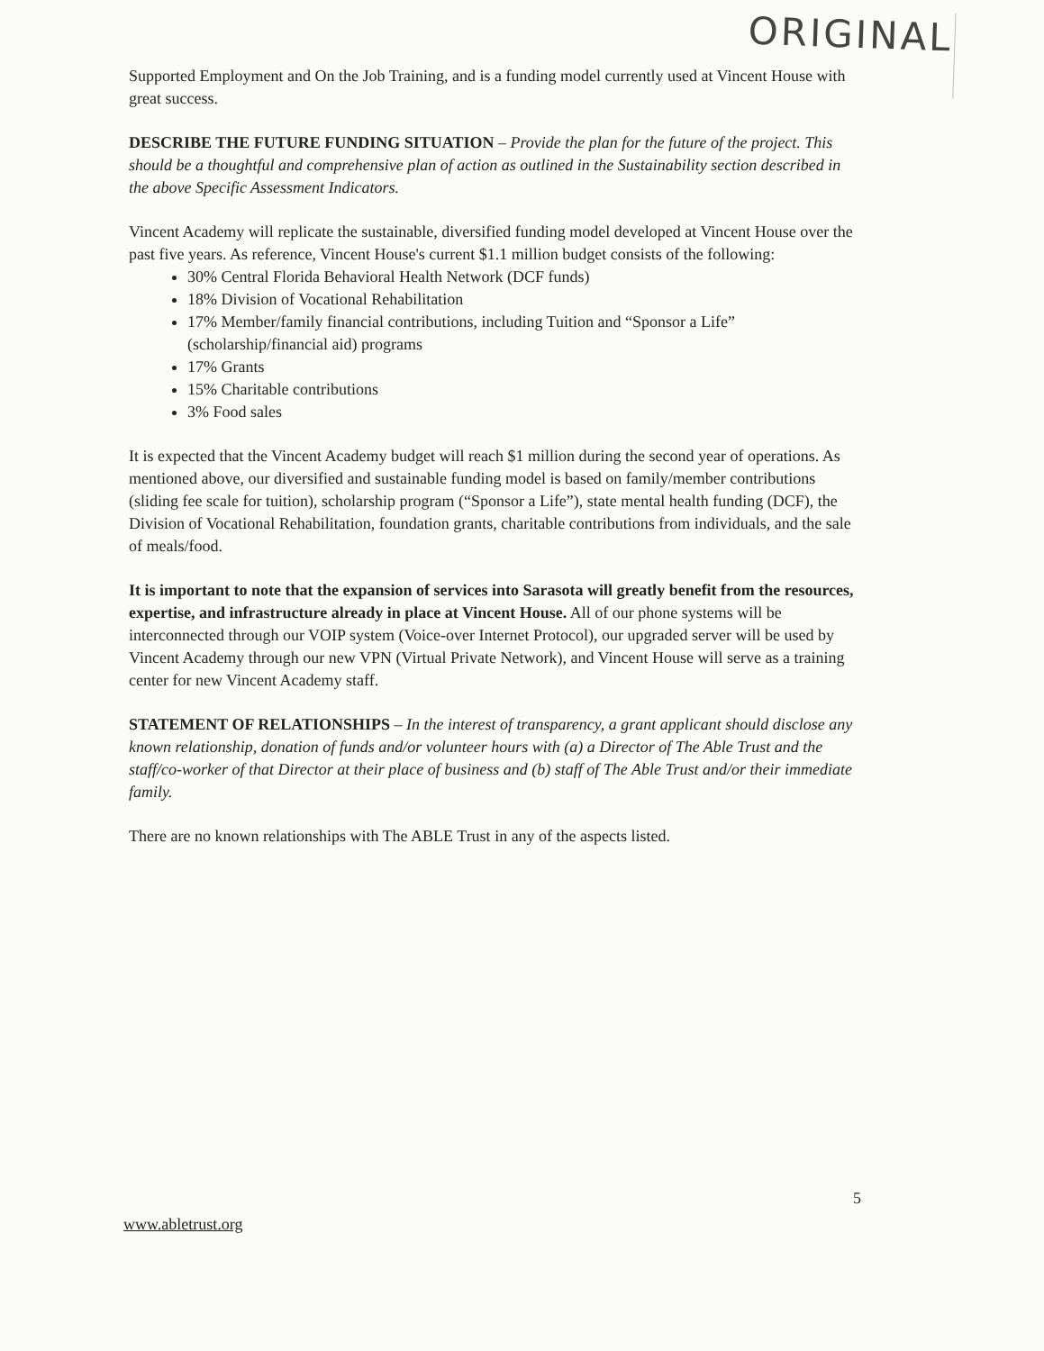ORIGINAL
Supported Employment and On the Job Training, and is a funding model currently used at Vincent House with great success.
DESCRIBE THE FUTURE FUNDING SITUATION – Provide the plan for the future of the project. This should be a thoughtful and comprehensive plan of action as outlined in the Sustainability section described in the above Specific Assessment Indicators.
Vincent Academy will replicate the sustainable, diversified funding model developed at Vincent House over the past five years. As reference, Vincent House's current $1.1 million budget consists of the following:
30% Central Florida Behavioral Health Network (DCF funds)
18% Division of Vocational Rehabilitation
17% Member/family financial contributions, including Tuition and “Sponsor a Life” (scholarship/financial aid) programs
17% Grants
15% Charitable contributions
3% Food sales
It is expected that the Vincent Academy budget will reach $1 million during the second year of operations. As mentioned above, our diversified and sustainable funding model is based on family/member contributions (sliding fee scale for tuition), scholarship program (“Sponsor a Life”), state mental health funding (DCF), the Division of Vocational Rehabilitation, foundation grants, charitable contributions from individuals, and the sale of meals/food.
It is important to note that the expansion of services into Sarasota will greatly benefit from the resources, expertise, and infrastructure already in place at Vincent House. All of our phone systems will be interconnected through our VOIP system (Voice-over Internet Protocol), our upgraded server will be used by Vincent Academy through our new VPN (Virtual Private Network), and Vincent House will serve as a training center for new Vincent Academy staff.
STATEMENT OF RELATIONSHIPS – In the interest of transparency, a grant applicant should disclose any known relationship, donation of funds and/or volunteer hours with (a) a Director of The Able Trust and the staff/co-worker of that Director at their place of business and (b) staff of The Able Trust and/or their immediate family.
There are no known relationships with The ABLE Trust in any of the aspects listed.
5
www.abletrust.org